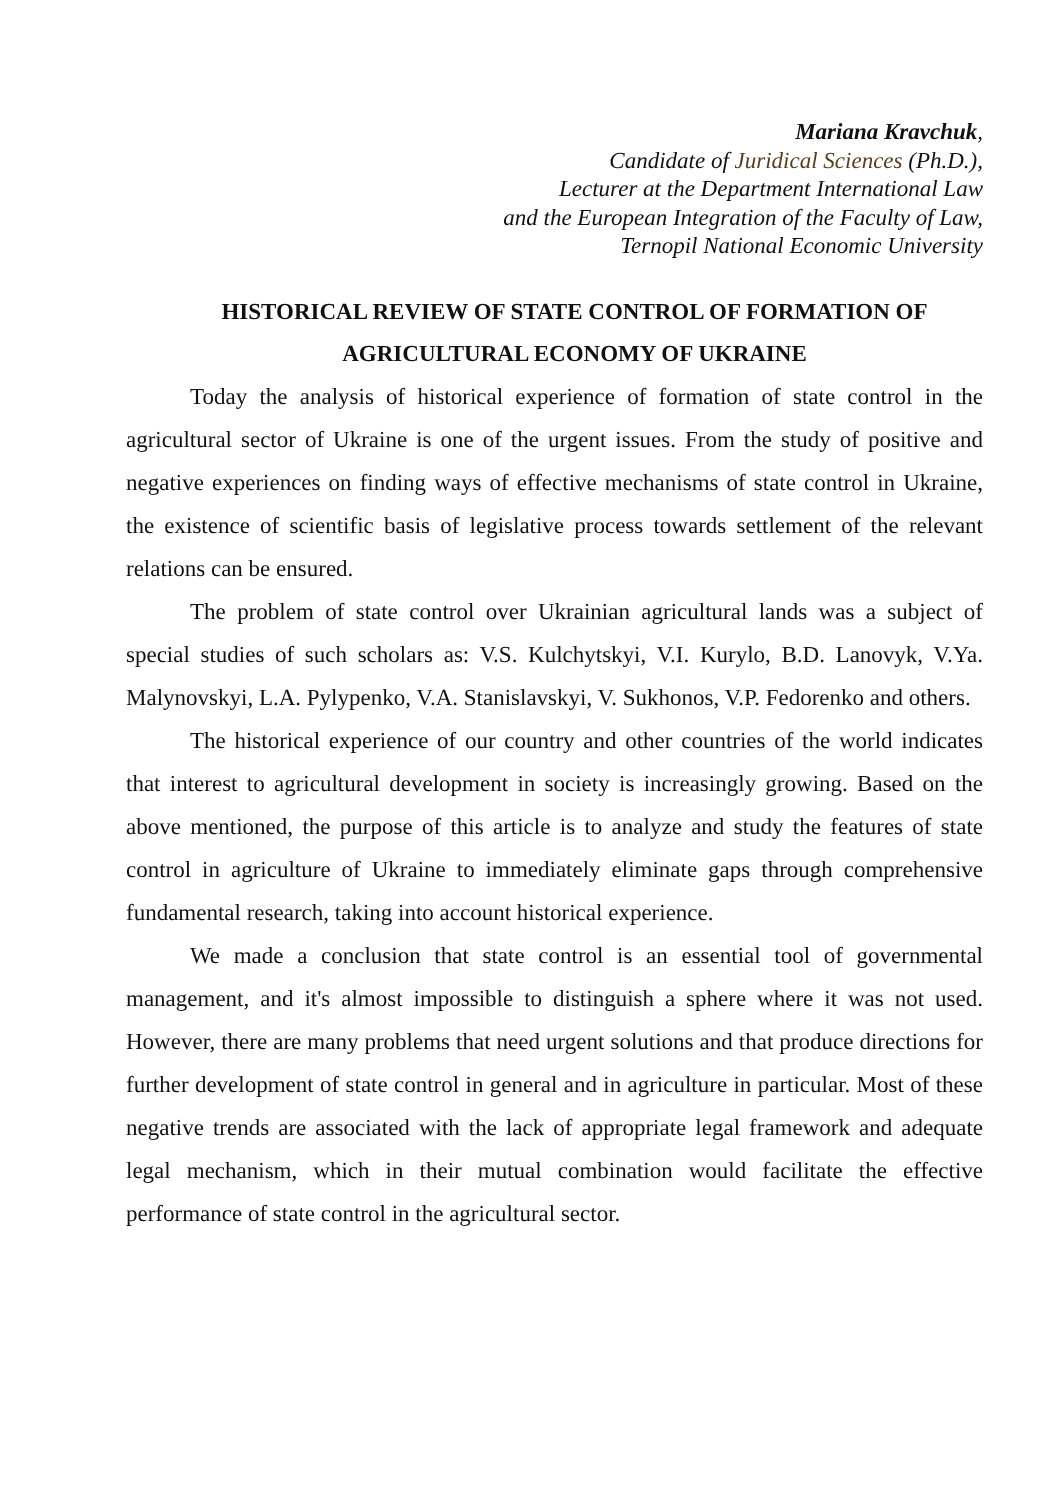Mariana Kravchuk,
Candidate of Juridical Sciences (Ph.D.),
Lecturer at the Department International Law
and the European Integration of the Faculty of Law,
Ternopil National Economic University
HISTORICAL REVIEW OF STATE CONTROL OF FORMATION OF
AGRICULTURAL ECONOMY OF UKRAINE
Today the analysis of historical experience of formation of state control in the agricultural sector of Ukraine is one of the urgent issues. From the study of positive and negative experiences on finding ways of effective mechanisms of state control in Ukraine, the existence of scientific basis of legislative process towards settlement of the relevant relations can be ensured.
The problem of state control over Ukrainian agricultural lands was a subject of special studies of such scholars as: V.S. Kulchytskyi, V.I. Kurylo, B.D. Lanovyk, V.Ya. Malynovskyi, L.A. Pylypenko, V.A. Stanislavskyi, V. Sukhonos, V.P. Fedorenko and others.
The historical experience of our country and other countries of the world indicates that interest to agricultural development in society is increasingly growing. Based on the above mentioned, the purpose of this article is to analyze and study the features of state control in agriculture of Ukraine to immediately eliminate gaps through comprehensive fundamental research, taking into account historical experience.
We made a conclusion that state control is an essential tool of governmental management, and it's almost impossible to distinguish a sphere where it was not used. However, there are many problems that need urgent solutions and that produce directions for further development of state control in general and in agriculture in particular. Most of these negative trends are associated with the lack of appropriate legal framework and adequate legal mechanism, which in their mutual combination would facilitate the effective performance of state control in the agricultural sector.